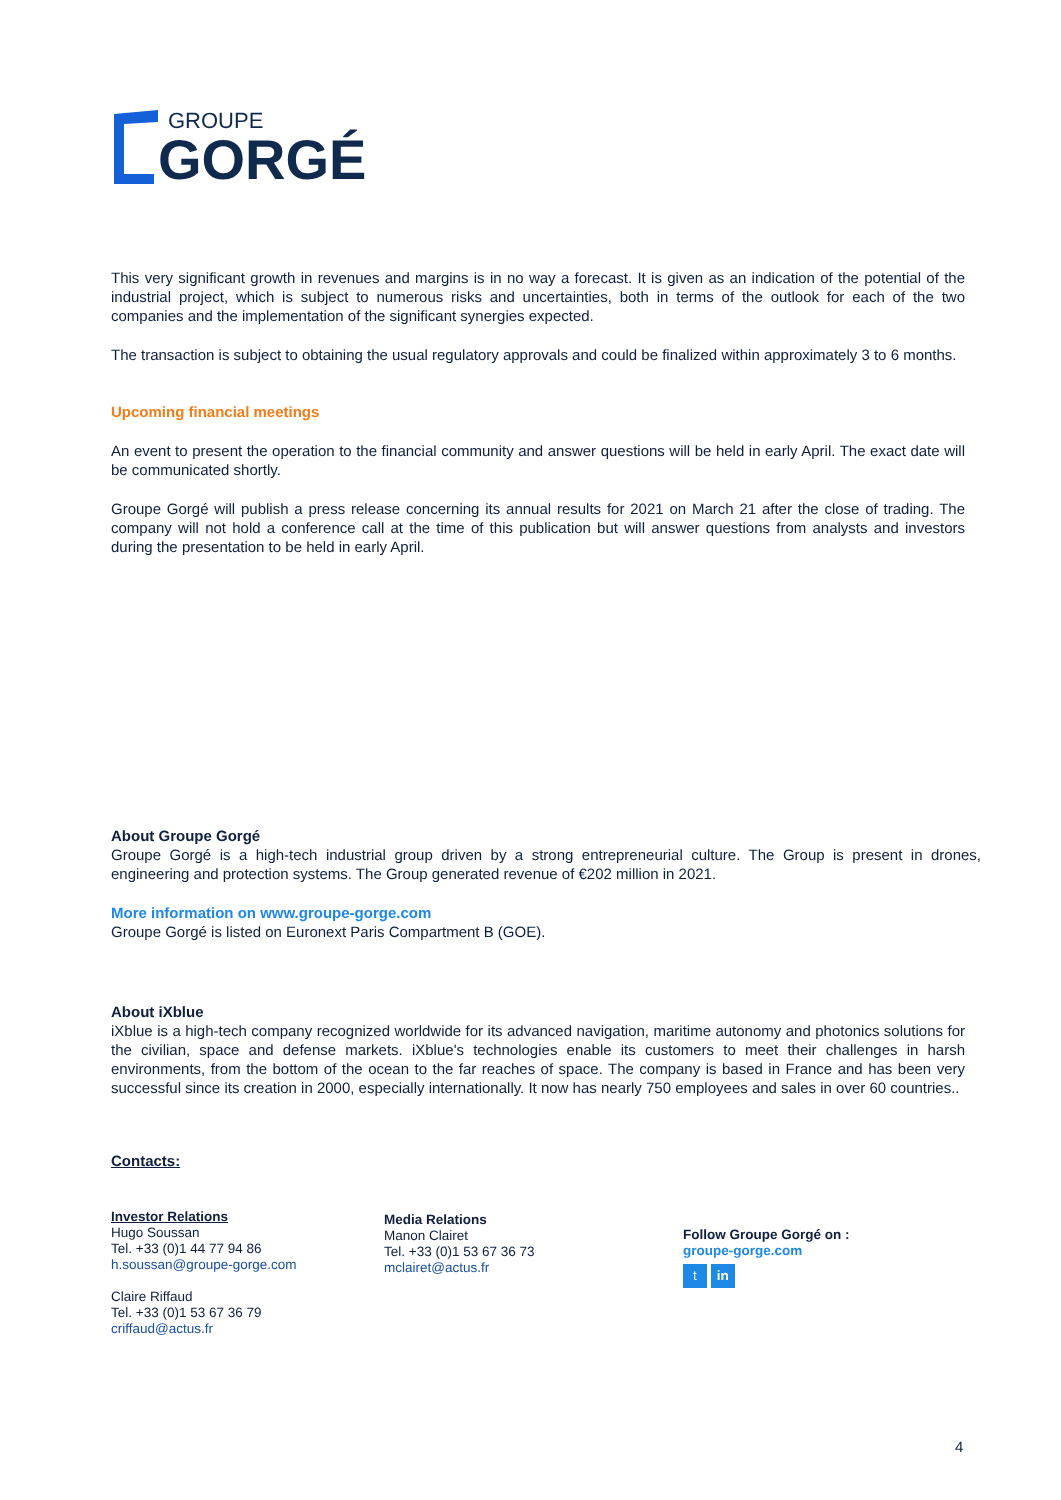GROUPE
GORGÉ
This very significant growth in revenues and margins is in no way a forecast. It is given as an indication of the potential of the industrial project, which is subject to numerous risks and uncertainties, both in terms of the outlook for each of the two companies and the implementation of the significant synergies expected.
The transaction is subject to obtaining the usual regulatory approvals and could be finalized within approximately 3 to 6 months.
Upcoming financial meetings
An event to present the operation to the financial community and answer questions will be held in early April. The exact date will be communicated shortly.
Groupe Gorgé will publish a press release concerning its annual results for 2021 on March 21 after the close of trading. The company will not hold a conference call at the time of this publication but will answer questions from analysts and investors during the presentation to be held in early April.
About Groupe Gorgé
Groupe Gorgé is a high-tech industrial group driven by a strong entrepreneurial culture. The Group is present in drones, engineering and protection systems. The Group generated revenue of €202 million in 2021.
More information on www.groupe-gorge.com
Groupe Gorgé is listed on Euronext Paris Compartment B (GOE).
About iXblue
iXblue is a high-tech company recognized worldwide for its advanced navigation, maritime autonomy and photonics solutions for the civilian, space and defense markets. iXblue's technologies enable its customers to meet their challenges in harsh environments, from the bottom of the ocean to the far reaches of space. The company is based in France and has been very successful since its creation in 2000, especially internationally. It now has nearly 750 employees and sales in over 60 countries..
Contacts:
Investor Relations
Hugo Soussan
Tel. +33 (0)1 44 77 94 86
h.soussan@groupe-gorge.com
Claire Riffaud
Tel. +33 (0)1 53 67 36 79
criffaud@actus.fr
Media Relations
Manon Clairet
Tel. +33 (0)1 53 67 36 73
mclairet@actus.fr
Follow Groupe Gorgé on :
groupe-gorge.com
t in
4